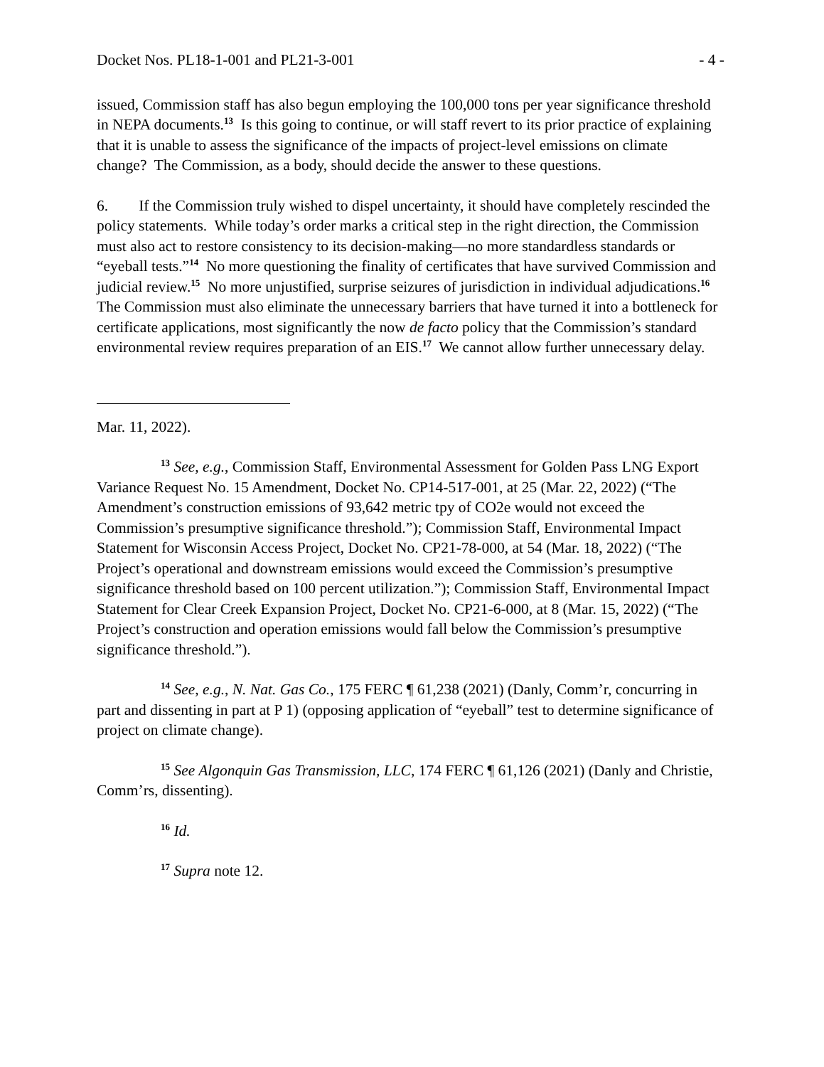Docket Nos. PL18-1-001 and PL21-3-001 - 4 -
issued, Commission staff has also begun employing the 100,000 tons per year significance threshold in NEPA documents.<sup>13</sup> Is this going to continue, or will staff revert to its prior practice of explaining that it is unable to assess the significance of the impacts of project-level emissions on climate change? The Commission, as a body, should decide the answer to these questions.
6. If the Commission truly wished to dispel uncertainty, it should have completely rescinded the policy statements. While today’s order marks a critical step in the right direction, the Commission must also act to restore consistency to its decision-making—no more standardless standards or “eyeball tests.”<sup>14</sup> No more questioning the finality of certificates that have survived Commission and judicial review.<sup>15</sup> No more unjustified, surprise seizures of jurisdiction in individual adjudications.<sup>16</sup> The Commission must also eliminate the unnecessary barriers that have turned it into a bottleneck for certificate applications, most significantly the now de facto policy that the Commission’s standard environmental review requires preparation of an EIS.<sup>17</sup> We cannot allow further unnecessary delay.
Mar. 11, 2022).
<sup>13</sup> See, e.g., Commission Staff, Environmental Assessment for Golden Pass LNG Export Variance Request No. 15 Amendment, Docket No. CP14-517-001, at 25 (Mar. 22, 2022) (“The Amendment’s construction emissions of 93,642 metric tpy of CO2e would not exceed the Commission’s presumptive significance threshold.”); Commission Staff, Environmental Impact Statement for Wisconsin Access Project, Docket No. CP21-78-000, at 54 (Mar. 18, 2022) (“The Project’s operational and downstream emissions would exceed the Commission’s presumptive significance threshold based on 100 percent utilization.”); Commission Staff, Environmental Impact Statement for Clear Creek Expansion Project, Docket No. CP21-6-000, at 8 (Mar. 15, 2022) (“The Project’s construction and operation emissions would fall below the Commission’s presumptive significance threshold.”).
<sup>14</sup> See, e.g., N. Nat. Gas Co., 175 FERC ¶ 61,238 (2021) (Danly, Comm’r, concurring in part and dissenting in part at P 1) (opposing application of “eyeball” test to determine significance of project on climate change).
<sup>15</sup> See Algonquin Gas Transmission, LLC, 174 FERC ¶ 61,126 (2021) (Danly and Christie, Comm’rs, dissenting).
<sup>16</sup> Id.
<sup>17</sup> Supra note 12.